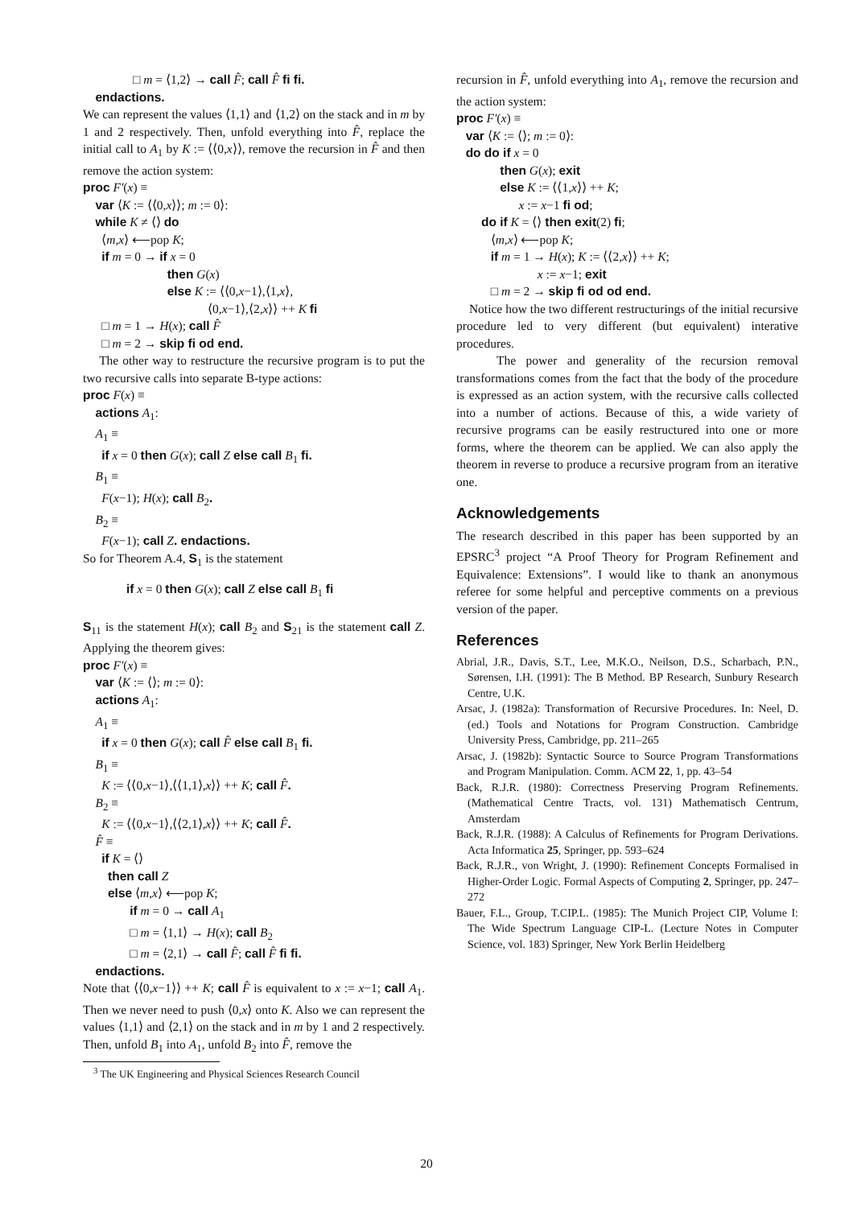□ m = ⟨1,2⟩ → call F̂; call F̂ fi fi. endactions.
We can represent the values ⟨1,1⟩ and ⟨1,2⟩ on the stack and in m by 1 and 2 respectively. Then, unfold everything into F̂, replace the initial call to A<sub>1</sub> by K := ⟨⟨0,x⟩⟩, remove the recursion in F̂ and then remove the action system:
proc F′(x) ≡ var ⟨K := ⟨⟨0,x⟩⟩; m := 0⟩: while K ≠ ⟨⟩ do ⟨m,x⟩ ⟵pop K; if m = 0 → if x = 0 then G(x) else K := ⟨⟨0,x−1⟩,⟨1,x⟩, ⟨0,x−1⟩,⟨2,x⟩⟩ ++ K fi □ m = 1 → H(x); call F̂ □ m = 2 → skip fi od end.
The other way to restructure the recursive program is to put the two recursive calls into separate B-type actions:
proc F(x) ≡ actions A<sub>1</sub>: A<sub>1</sub> ≡ if x = 0 then G(x); call Z else call B<sub>1</sub> fi. B<sub>1</sub> ≡ F(x−1); H(x); call B<sub>2</sub>. B<sub>2</sub> ≡ F(x−1); call Z. endactions.
So for Theorem A.4, S<sub>1</sub> is the statement
if x = 0 then G(x); call Z else call B<sub>1</sub> fi
S<sub>11</sub> is the statement H(x); call B<sub>2</sub> and S<sub>21</sub> is the statement call Z. Applying the theorem gives:
proc F′(x) ≡ var ⟨K := ⟨⟩; m := 0⟩: actions A<sub>1</sub>: A<sub>1</sub> ≡ if x = 0 then G(x); call F̂ else call B<sub>1</sub> fi. B<sub>1</sub> ≡ K := ⟨⟨0,x−1⟩,⟨⟨1,1⟩,x⟩⟩ ++ K; call F̂. B<sub>2</sub> ≡ K := ⟨⟨0,x−1⟩,⟨⟨2,1⟩,x⟩⟩ ++ K; call F̂. F̂ ≡ if K = ⟨⟩ then call Z else ⟨m,x⟩ ⟵pop K; if m = 0 → call A<sub>1</sub> □ m = ⟨1,1⟩ → H(x); call B<sub>2</sub> □ m = ⟨2,1⟩ → call F̂; call F̂ fi fi. endactions.
Note that ⟨⟨0,x−1⟩⟩ ++ K; call F̂ is equivalent to x := x−1; call A<sub>1</sub>. Then we never need to push ⟨0,x⟩ onto K. Also we can represent the values ⟨1,1⟩ and ⟨2,1⟩ on the stack and in m by 1 and 2 respectively. Then, unfold B<sub>1</sub> into A<sub>1</sub>, unfold B<sub>2</sub> into F̂, remove the
<sup>3</sup> The UK Engineering and Physical Sciences Research Council
recursion in F̂, unfold everything into A<sub>1</sub>, remove the recursion and the action system:
proc F′(x) ≡ var ⟨K := ⟨⟩; m := 0⟩: do do if x = 0 then G(x); exit else K := ⟨⟨1,x⟩⟩ ++ K; x := x−1 fi od; do if K = ⟨⟩ then exit(2) fi; ⟨m,x⟩ ⟵pop K; if m = 1 → H(x); K := ⟨⟨2,x⟩⟩ ++ K; x := x−1; exit □ m = 2 → skip fi od od end.
Notice how the two different restructurings of the initial recursive procedure led to very different (but equivalent) interative procedures.
The power and generality of the recursion removal transformations comes from the fact that the body of the procedure is expressed as an action system, with the recursive calls collected into a number of actions. Because of this, a wide variety of recursive programs can be easily restructured into one or more forms, where the theorem can be applied. We can also apply the theorem in reverse to produce a recursive program from an iterative one.
Acknowledgements
The research described in this paper has been supported by an EPSRC<sup>3</sup> project “A Proof Theory for Program Refinement and Equivalence: Extensions”. I would like to thank an anonymous referee for some helpful and perceptive comments on a previous version of the paper.
References
Abrial, J.R., Davis, S.T., Lee, M.K.O., Neilson, D.S., Scharbach, P.N., Sørensen, I.H. (1991): The B Method. BP Research, Sunbury Research Centre, U.K.
Arsac, J. (1982a): Transformation of Recursive Procedures. In: Neel, D. (ed.) Tools and Notations for Program Construction. Cambridge University Press, Cambridge, pp. 211–265
Arsac, J. (1982b): Syntactic Source to Source Program Transformations and Program Manipulation. Comm. ACM 22, 1, pp. 43–54
Back, R.J.R. (1980): Correctness Preserving Program Refinements. (Mathematical Centre Tracts, vol. 131) Mathematisch Centrum, Amsterdam
Back, R.J.R. (1988): A Calculus of Refinements for Program Derivations. Acta Informatica 25, Springer, pp. 593–624
Back, R.J.R., von Wright, J. (1990): Refinement Concepts Formalised in Higher-Order Logic. Formal Aspects of Computing 2, Springer, pp. 247–272
Bauer, F.L., Group, T.CIP.L. (1985): The Munich Project CIP, Volume I: The Wide Spectrum Language CIP-L. (Lecture Notes in Computer Science, vol. 183) Springer, New York Berlin Heidelberg
20